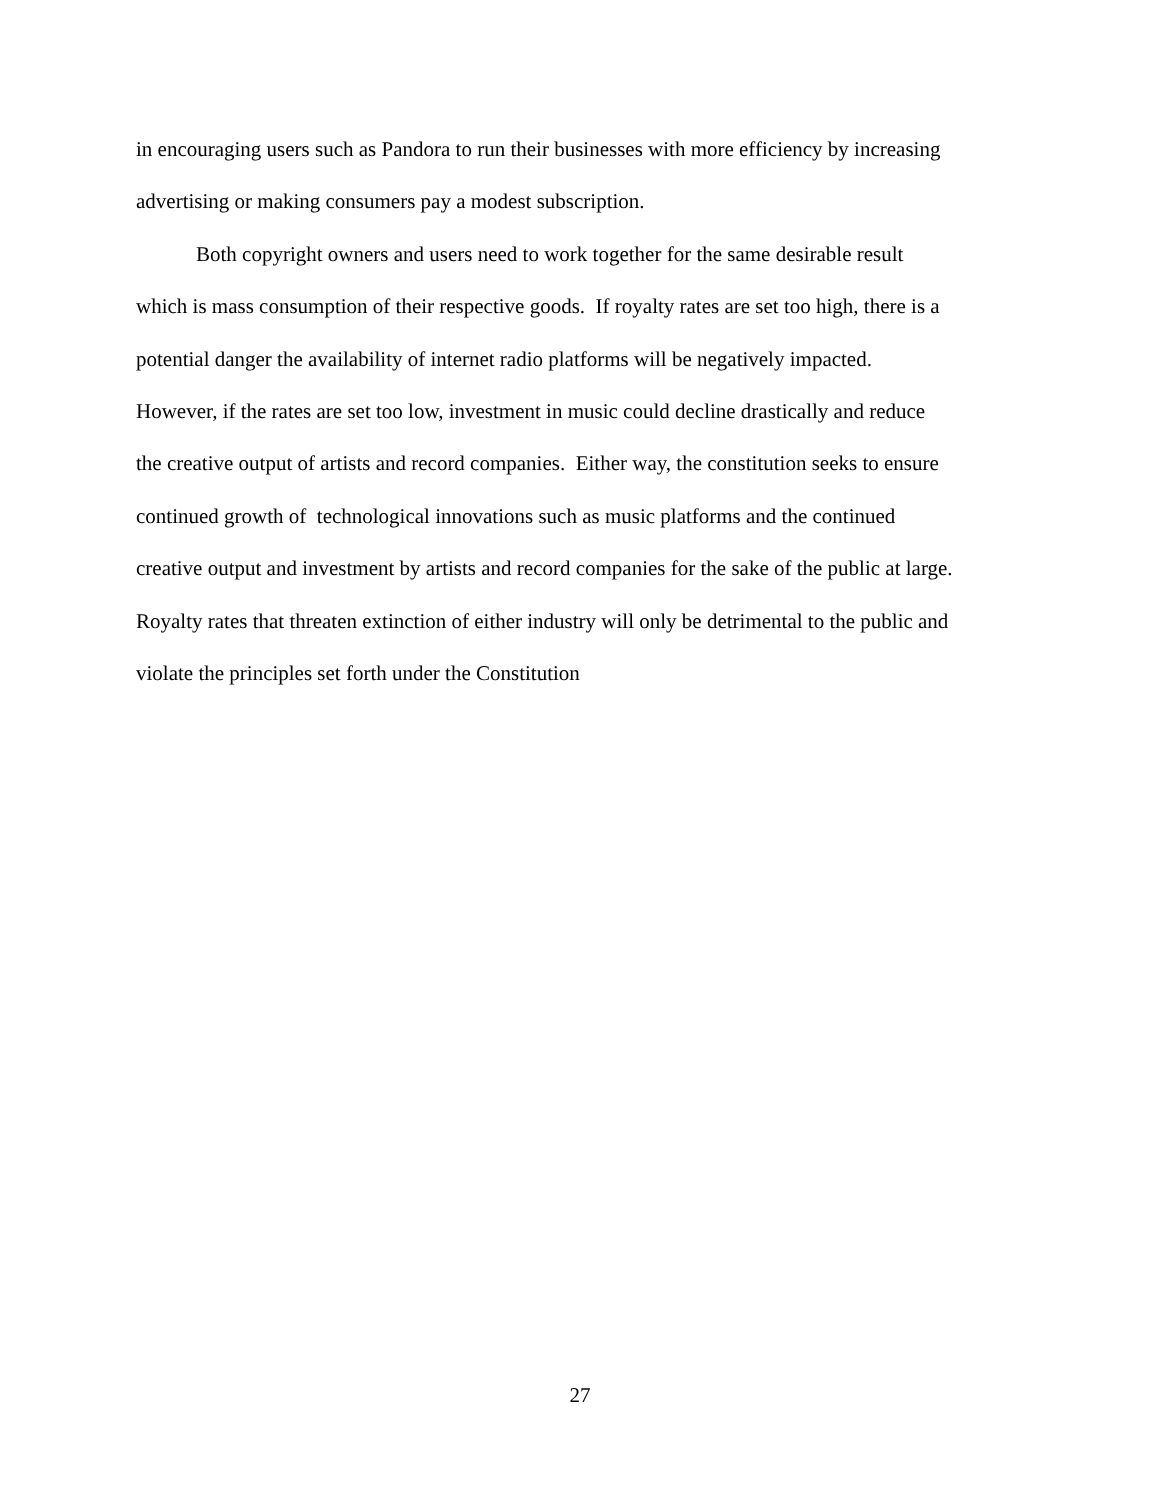in encouraging users such as Pandora to run their businesses with more efficiency by increasing
advertising or making consumers pay a modest subscription.
Both copyright owners and users need to work together for the same desirable result
which is mass consumption of their respective goods. If royalty rates are set too high, there is a
potential danger the availability of internet radio platforms will be negatively impacted.
However, if the rates are set too low, investment in music could decline drastically and reduce
the creative output of artists and record companies. Either way, the constitution seeks to ensure
continued growth of technological innovations such as music platforms and the continued
creative output and investment by artists and record companies for the sake of the public at large.
Royalty rates that threaten extinction of either industry will only be detrimental to the public and
violate the principles set forth under the Constitution
27